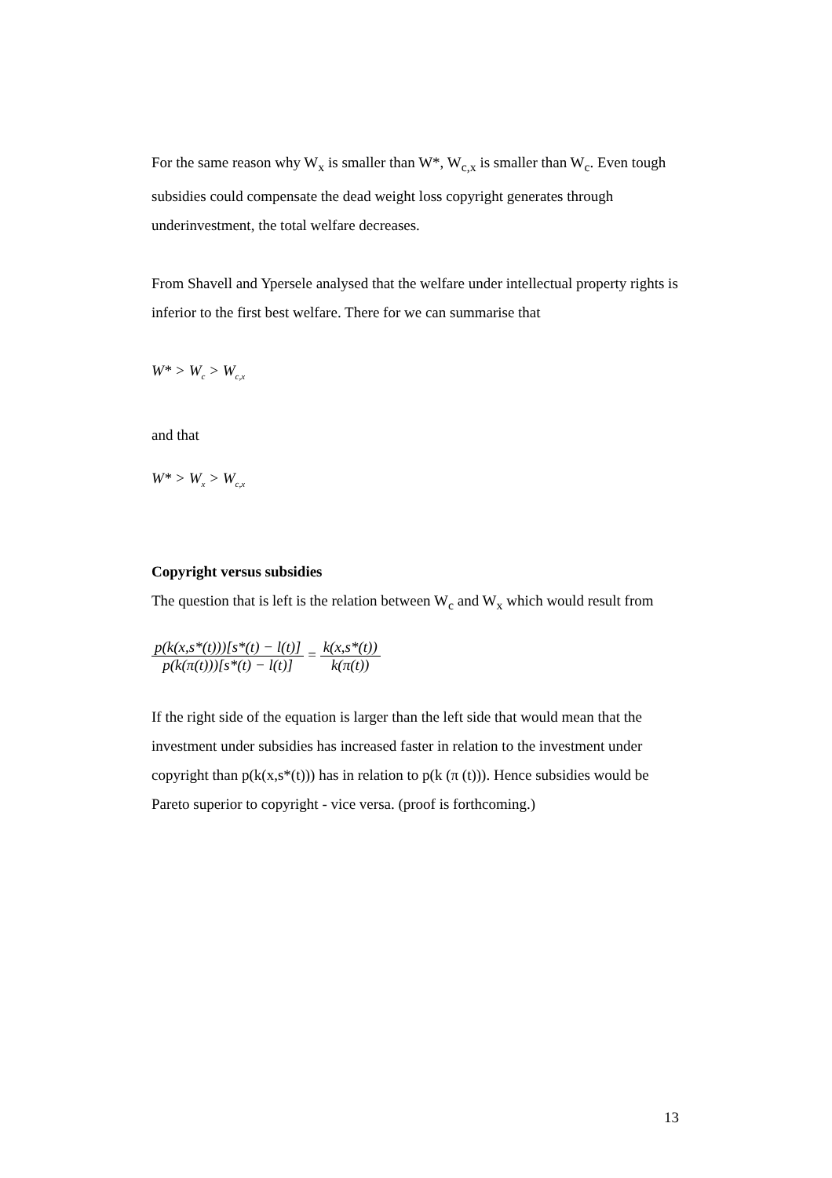For the same reason why W<sub>x</sub> is smaller than W*, W<sub>c,x</sub> is smaller than W<sub>c</sub>. Even tough subsidies could compensate the dead weight loss copyright generates through underinvestment, the total welfare decreases.
From Shavell and Ypersele analysed that the welfare under intellectual property rights is inferior to the first best welfare. There for we can summarise that
W* > W<sub>c</sub> > W<sub>c,x</sub>
and that
W* > W<sub>x</sub> > W<sub>c,x</sub>
Copyright versus subsidies
The question that is left is the relation between W<sub>c</sub> and W<sub>x</sub> which would result from
p(k(x,s*(t)))[s*(t) − l(t)] p(k(π(t)))[s*(t) − l(t)] = k(x,s*(t)) k(π(t))
If the right side of the equation is larger than the left side that would mean that the investment under subsidies has increased faster in relation to the investment under copyright than p(k(x,s*(t))) has in relation to p(k (π (t))). Hence subsidies would be Pareto superior to copyright - vice versa. (proof is forthcoming.)
13